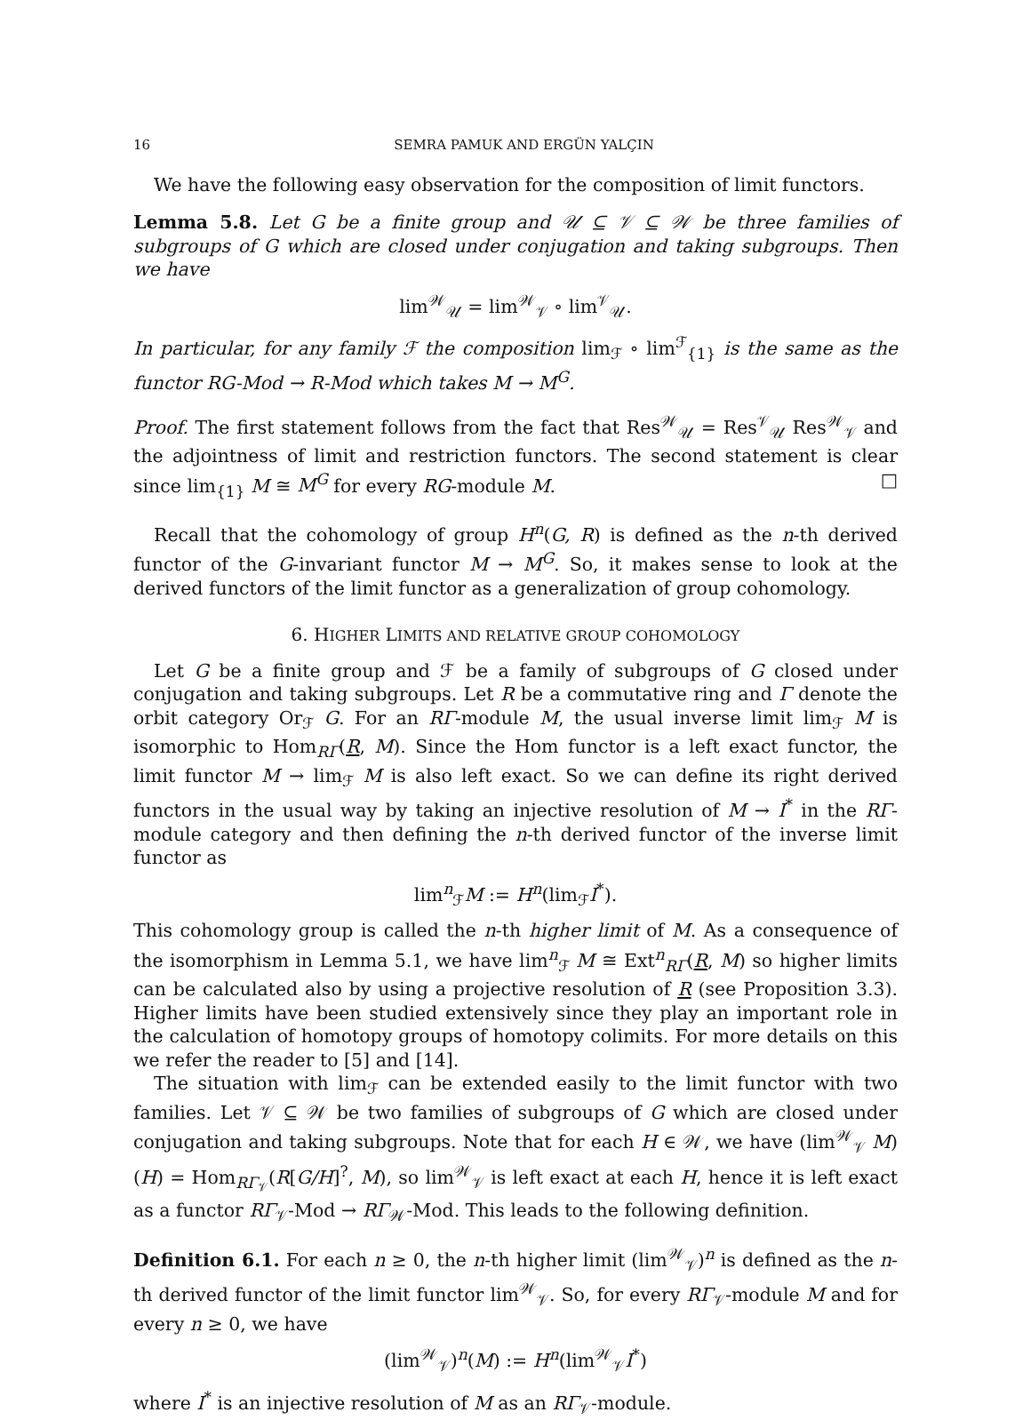16 SEMRA PAMUK AND ERGÜN YALÇIN
We have the following easy observation for the composition of limit functors.
Lemma 5.8. Let G be a finite group and 𝒰 ⊆ 𝒱 ⊆ 𝒲 be three families of subgroups of G which are closed under conjugation and taking subgroups. Then we have
lim<sup>𝒲</sup><sub>𝒰</sub> = lim<sup>𝒲</sup><sub>𝒱</sub> ∘ lim<sup>𝒱</sup><sub>𝒰</sub>.
In particular, for any family ℱ the composition lim<sub>ℱ</sub> ∘ lim<sup>ℱ</sup><sub>{1}</sub> is the same as the functor RG-Mod → R-Mod which takes M → M<sup>G</sup>.
Proof. The first statement follows from the fact that Res<sup>𝒲</sup><sub>𝒰</sub> = Res<sup>𝒱</sup><sub>𝒰</sub> Res<sup>𝒲</sup><sub>𝒱</sub> and the adjointness of limit and restriction functors. The second statement is clear since lim<sub>{1}</sub> M ≅ M<sup>G</sup> for every RG-module M. □
Recall that the cohomology of group H<sup>n</sup>(G, R) is defined as the n-th derived functor of the G-invariant functor M → M<sup>G</sup>. So, it makes sense to look at the derived functors of the limit functor as a generalization of group cohomology.
6. HIGHER LIMITS AND RELATIVE GROUP COHOMOLOGY
Let G be a finite group and ℱ be a family of subgroups of G closed under conjugation and taking subgroups. Let R be a commutative ring and Γ denote the orbit category Or<sub>ℱ</sub> G. For an RΓ-module M, the usual inverse limit lim<sub>ℱ</sub> M is isomorphic to Hom<sub>RΓ</sub>(R, M). Since the Hom functor is a left exact functor, the limit functor M → lim<sub>ℱ</sub> M is also left exact. So we can define its right derived functors in the usual way by taking an injective resolution of M → I<sup>*</sup> in the RΓ-module category and then defining the n-th derived functor of the inverse limit functor as
lim<sup>n</sup><sub>ℱ</sub>M := H<sup>n</sup>(lim<sub>ℱ</sub>I<sup>*</sup>).
This cohomology group is called the n-th higher limit of M. As a consequence of the isomorphism in Lemma 5.1, we have lim<sup>n</sup><sub>ℱ</sub> M ≅ Ext<sup>n</sup><sub>RΓ</sub>(R, M) so higher limits can be calculated also by using a projective resolution of R (see Proposition 3.3). Higher limits have been studied extensively since they play an important role in the calculation of homotopy groups of homotopy colimits. For more details on this we refer the reader to [5] and [14].
The situation with lim<sub>ℱ</sub> can be extended easily to the limit functor with two families. Let 𝒱 ⊆ 𝒲 be two families of subgroups of G which are closed under conjugation and taking subgroups. Note that for each H ∈ 𝒲, we have (lim<sup>𝒲</sup><sub>𝒱</sub> M)(H) = Hom<sub>RΓ<sub>𝒱</sub></sub>(R[G/H]<sup>?</sup>, M), so lim<sup>𝒲</sup><sub>𝒱</sub> is left exact at each H, hence it is left exact as a functor RΓ<sub>𝒱</sub>-Mod → RΓ<sub>𝒲</sub>-Mod. This leads to the following definition.
Definition 6.1. For each n ≥ 0, the n-th higher limit (lim<sup>𝒲</sup><sub>𝒱</sub>)<sup>n</sup> is defined as the n-th derived functor of the limit functor lim<sup>𝒲</sup><sub>𝒱</sub>. So, for every RΓ<sub>𝒱</sub>-module M and for every n ≥ 0, we have
(lim<sup>𝒲</sup><sub>𝒱</sub>)<sup>n</sup>(M) := H<sup>n</sup>(lim<sup>𝒲</sup><sub>𝒱</sub>I<sup>*</sup>)
where I<sup>*</sup> is an injective resolution of M as an RΓ<sub>𝒱</sub>-module.